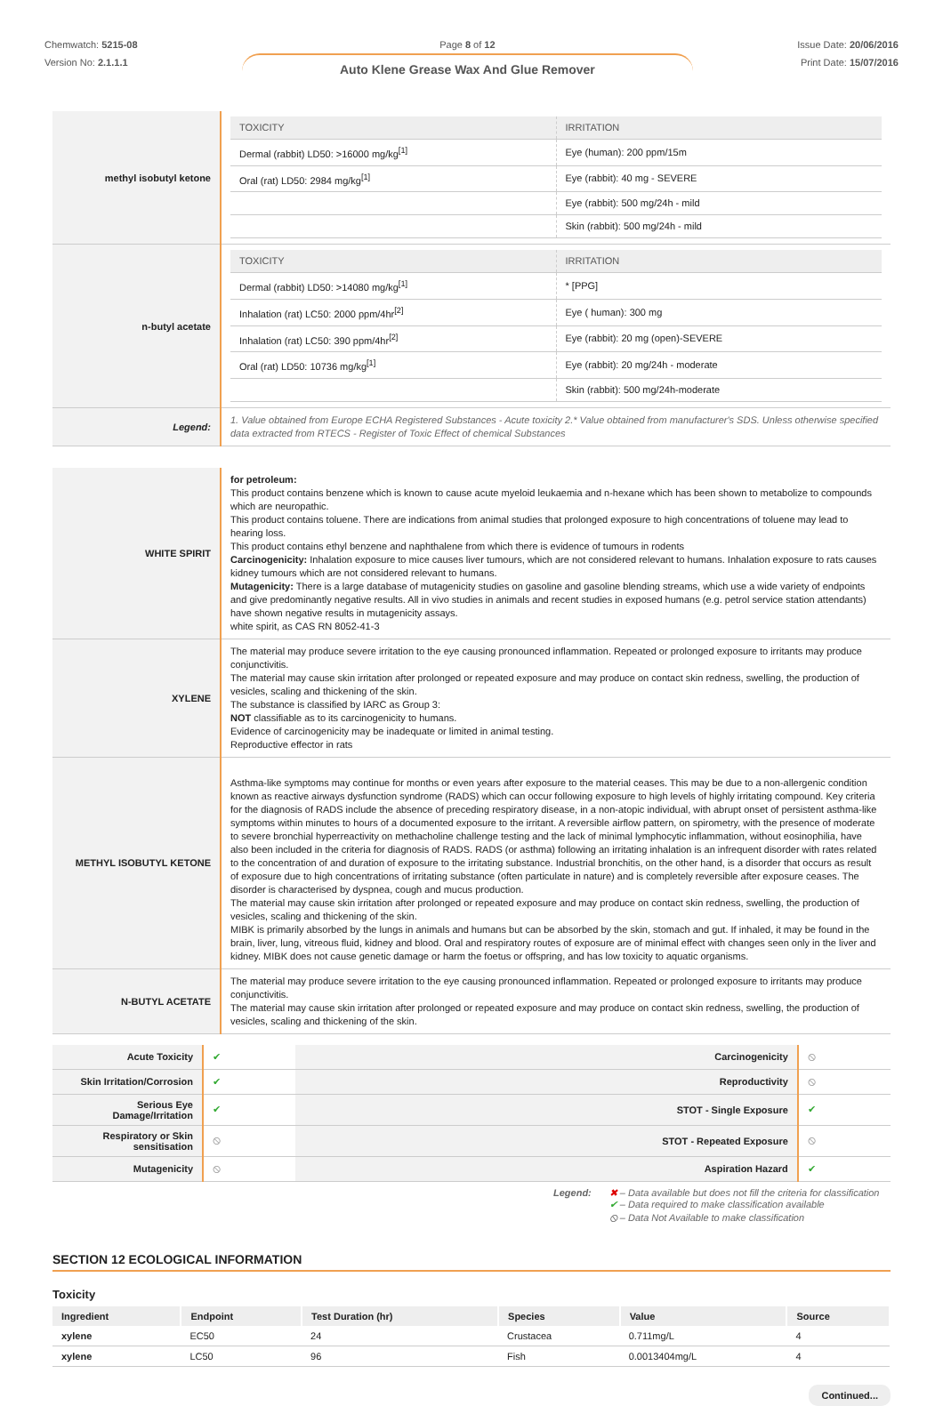Chemwatch: 5215-08
Version No: 2.1.1.1
Page 8 of 12
Auto Klene Grease Wax And Glue Remover
Issue Date: 20/06/2016
Print Date: 15/07/2016
| methyl isobutyl ketone | / TOXICITY / IRRITATION / / --- / --- / / Dermal (rabbit) LD50: >16000 mg/kg<sup>[1]</sup> / Eye (human): 200 ppm/15m / / Oral (rat) LD50: 2984 mg/kg<sup>[1]</sup> / Eye (rabbit): 40 mg - SEVERE / / / Eye (rabbit): 500 mg/24h - mild / / / Skin (rabbit): 500 mg/24h - mild / |
| n-butyl acetate | / TOXICITY / IRRITATION / / --- / --- / / Dermal (rabbit) LD50: >14080 mg/kg<sup>[1]</sup> / * [PPG] / / Inhalation (rat) LC50: 2000 ppm/4hr<sup>[2]</sup> / Eye ( human): 300 mg / / Inhalation (rat) LC50: 390 ppm/4hr<sup>[2]</sup> / Eye (rabbit): 20 mg (open)-SEVERE / / Oral (rat) LD50: 10736 mg/kg<sup>[1]</sup> / Eye (rabbit): 20 mg/24h - moderate / / / Skin (rabbit): 500 mg/24h-moderate / |
| Legend: | 1. Value obtained from Europe ECHA Registered Substances - Acute toxicity 2.* Value obtained from manufacturer's SDS. Unless otherwise specified data extracted from RTECS - Register of Toxic Effect of chemical Substances |
| WHITE SPIRIT | for petroleum: This product contains benzene which is known to cause acute myeloid leukaemia and n-hexane which has been shown to metabolize to compounds which are neuropathic. This product contains toluene. There are indications from animal studies that prolonged exposure to high concentrations of toluene may lead to hearing loss. This product contains ethyl benzene and naphthalene from which there is evidence of tumours in rodents Carcinogenicity: Inhalation exposure to mice causes liver tumours, which are not considered relevant to humans. Inhalation exposure to rats causes kidney tumours which are not considered relevant to humans. Mutagenicity: There is a large database of mutagenicity studies on gasoline and gasoline blending streams, which use a wide variety of endpoints and give predominantly negative results. All in vivo studies in animals and recent studies in exposed humans (e.g. petrol service station attendants) have shown negative results in mutagenicity assays. white spirit, as CAS RN 8052-41-3 |
| XYLENE | The material may produce severe irritation to the eye causing pronounced inflammation. Repeated or prolonged exposure to irritants may produce conjunctivitis. The material may cause skin irritation after prolonged or repeated exposure and may produce on contact skin redness, swelling, the production of vesicles, scaling and thickening of the skin. The substance is classified by IARC as Group 3: NOT classifiable as to its carcinogenicity to humans. Evidence of carcinogenicity may be inadequate or limited in animal testing. Reproductive effector in rats |
| METHYL ISOBUTYL KETONE | Asthma-like symptoms may continue for months or even years after exposure to the material ceases. This may be due to a non-allergenic condition known as reactive airways dysfunction syndrome (RADS) which can occur following exposure to high levels of highly irritating compound. Key criteria for the diagnosis of RADS include the absence of preceding respiratory disease, in a non-atopic individual, with abrupt onset of persistent asthma-like symptoms within minutes to hours of a documented exposure to the irritant. A reversible airflow pattern, on spirometry, with the presence of moderate to severe bronchial hyperreactivity on methacholine challenge testing and the lack of minimal lymphocytic inflammation, without eosinophilia, have also been included in the criteria for diagnosis of RADS. RADS (or asthma) following an irritating inhalation is an infrequent disorder with rates related to the concentration of and duration of exposure to the irritating substance. Industrial bronchitis, on the other hand, is a disorder that occurs as result of exposure due to high concentrations of irritating substance (often particulate in nature) and is completely reversible after exposure ceases. The disorder is characterised by dyspnea, cough and mucus production. The material may cause skin irritation after prolonged or repeated exposure and may produce on contact skin redness, swelling, the production of vesicles, scaling and thickening of the skin. MIBK is primarily absorbed by the lungs in animals and humans but can be absorbed by the skin, stomach and gut. If inhaled, it may be found in the brain, liver, lung, vitreous fluid, kidney and blood. Oral and respiratory routes of exposure are of minimal effect with changes seen only in the liver and kidney. MIBK does not cause genetic damage or harm the foetus or offspring, and has low toxicity to aquatic organisms. |
| N-BUTYL ACETATE | The material may produce severe irritation to the eye causing pronounced inflammation. Repeated or prolonged exposure to irritants may produce conjunctivitis. The material may cause skin irritation after prolonged or repeated exposure and may produce on contact skin redness, swelling, the production of vesicles, scaling and thickening of the skin. |
| Acute Toxicity | ✔ | Carcinogenicity | ⦸ |
| Skin Irritation/Corrosion | ✔ | Reproductivity | ⦸ |
| Serious Eye Damage/Irritation | ✔ | STOT - Single Exposure | ✔ |
| Respiratory or Skin sensitisation | ⦸ | STOT - Repeated Exposure | ⦸ |
| Mutagenicity | ⦸ | Aspiration Hazard | ✔ |
Legend: ✖ – Data available but does not fill the criteria for classification
✔ – Data required to make classification available
⦸ – Data Not Available to make classification
SECTION 12 ECOLOGICAL INFORMATION
Toxicity
| Ingredient | Endpoint | Test Duration (hr) | Species | Value | Source |
| --- | --- | --- | --- | --- | --- |
| xylene | EC50 | 24 | Crustacea | 0.711mg/L | 4 |
| xylene | LC50 | 96 | Fish | 0.0013404mg/L | 4 |
Continued...